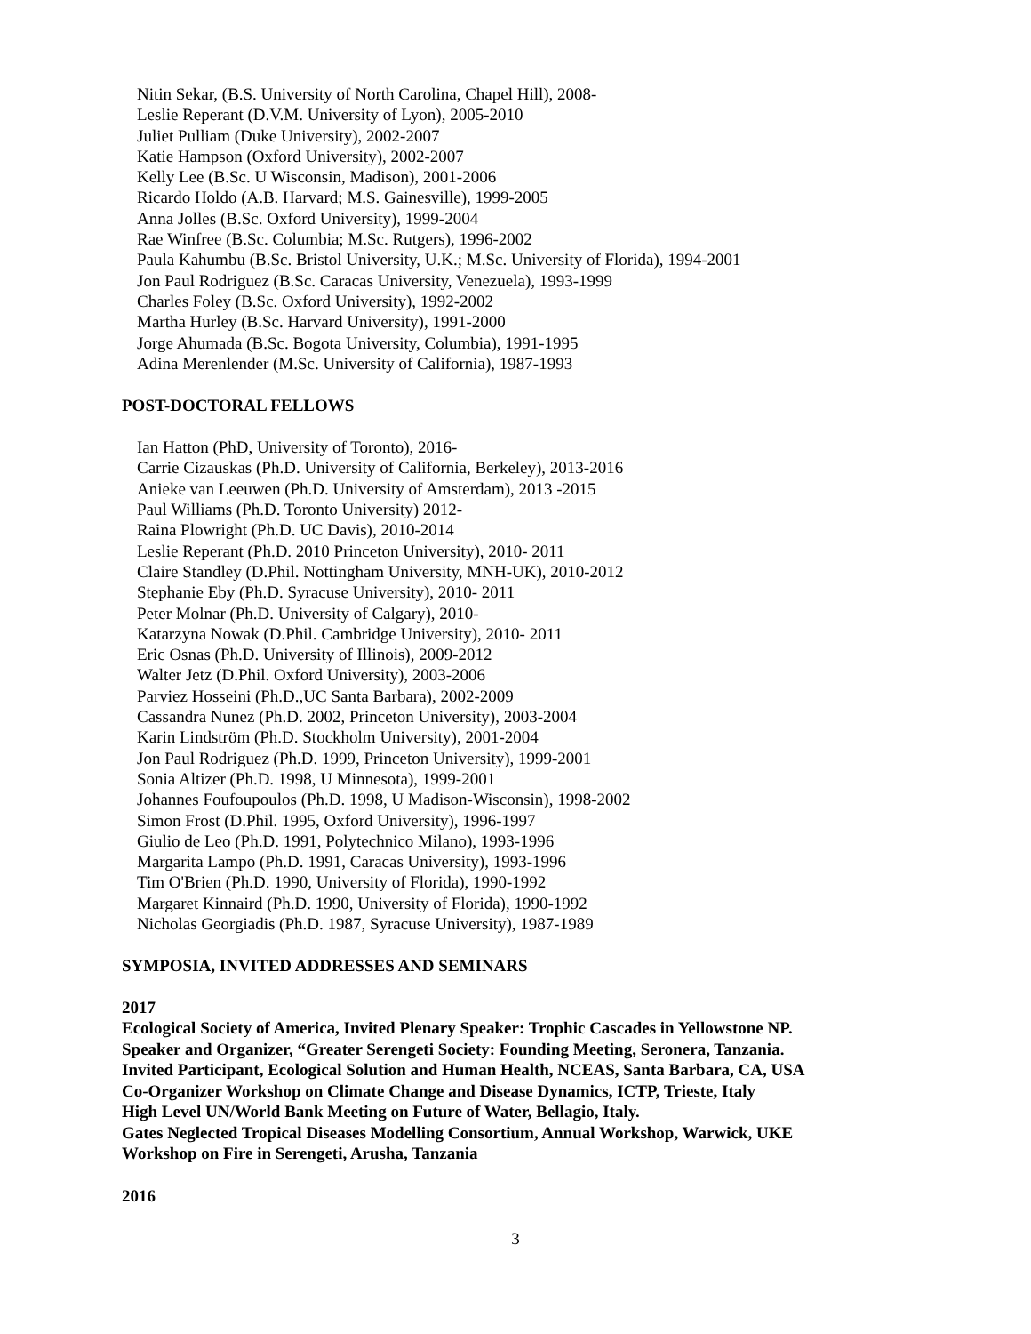Nitin Sekar, (B.S. University of North Carolina, Chapel Hill), 2008-
Leslie Reperant (D.V.M. University of Lyon), 2005-2010
Juliet Pulliam (Duke University), 2002-2007
Katie Hampson (Oxford University), 2002-2007
Kelly Lee (B.Sc. U Wisconsin, Madison), 2001-2006
Ricardo Holdo (A.B. Harvard; M.S. Gainesville), 1999-2005
Anna Jolles (B.Sc. Oxford University), 1999-2004
Rae Winfree (B.Sc. Columbia; M.Sc. Rutgers), 1996-2002
Paula Kahumbu (B.Sc. Bristol University, U.K.; M.Sc. University of Florida), 1994-2001
Jon Paul Rodriguez (B.Sc. Caracas University, Venezuela), 1993-1999
Charles Foley (B.Sc. Oxford University), 1992-2002
Martha Hurley (B.Sc. Harvard University), 1991-2000
Jorge Ahumada (B.Sc. Bogota University, Columbia), 1991-1995
Adina Merenlender (M.Sc. University of California), 1987-1993
POST-DOCTORAL FELLOWS
Ian Hatton (PhD, University of Toronto), 2016-
Carrie Cizauskas (Ph.D. University of California, Berkeley), 2013-2016
Anieke van Leeuwen (Ph.D. University of Amsterdam), 2013 -2015
Paul Williams (Ph.D. Toronto University) 2012-
Raina Plowright (Ph.D. UC Davis), 2010-2014
Leslie Reperant (Ph.D. 2010 Princeton University), 2010- 2011
Claire Standley (D.Phil. Nottingham University, MNH-UK), 2010-2012
Stephanie Eby (Ph.D. Syracuse University), 2010- 2011
Peter Molnar (Ph.D. University of Calgary), 2010-
Katarzyna Nowak (D.Phil. Cambridge University), 2010- 2011
Eric Osnas (Ph.D. University of Illinois), 2009-2012
Walter Jetz (D.Phil. Oxford University), 2003-2006
Parviez Hosseini (Ph.D.,UC Santa Barbara), 2002-2009
Cassandra Nunez (Ph.D. 2002, Princeton University), 2003-2004
Karin Lindström (Ph.D. Stockholm University), 2001-2004
Jon Paul Rodriguez (Ph.D. 1999, Princeton University), 1999-2001
Sonia Altizer (Ph.D. 1998, U Minnesota), 1999-2001
Johannes Foufoupoulos (Ph.D. 1998, U Madison-Wisconsin), 1998-2002
Simon Frost (D.Phil. 1995, Oxford University), 1996-1997
Giulio de Leo (Ph.D. 1991, Polytechnico Milano), 1993-1996
Margarita Lampo (Ph.D. 1991, Caracas University), 1993-1996
Tim O'Brien (Ph.D. 1990, University of Florida), 1990-1992
Margaret Kinnaird (Ph.D. 1990, University of Florida), 1990-1992
Nicholas Georgiadis (Ph.D. 1987, Syracuse University), 1987-1989
SYMPOSIA, INVITED ADDRESSES AND SEMINARS
2017
Ecological Society of America, Invited Plenary Speaker: Trophic Cascades in Yellowstone NP.
Speaker and Organizer, “Greater Serengeti Society: Founding Meeting, Seronera, Tanzania.
Invited Participant, Ecological Solution and Human Health, NCEAS, Santa Barbara, CA, USA
Co-Organizer Workshop on Climate Change and Disease Dynamics, ICTP, Trieste, Italy
High Level UN/World Bank Meeting on Future of Water, Bellagio, Italy.
Gates Neglected Tropical Diseases Modelling Consortium, Annual Workshop, Warwick, UKE
Workshop on Fire in Serengeti, Arusha, Tanzania
2016
3